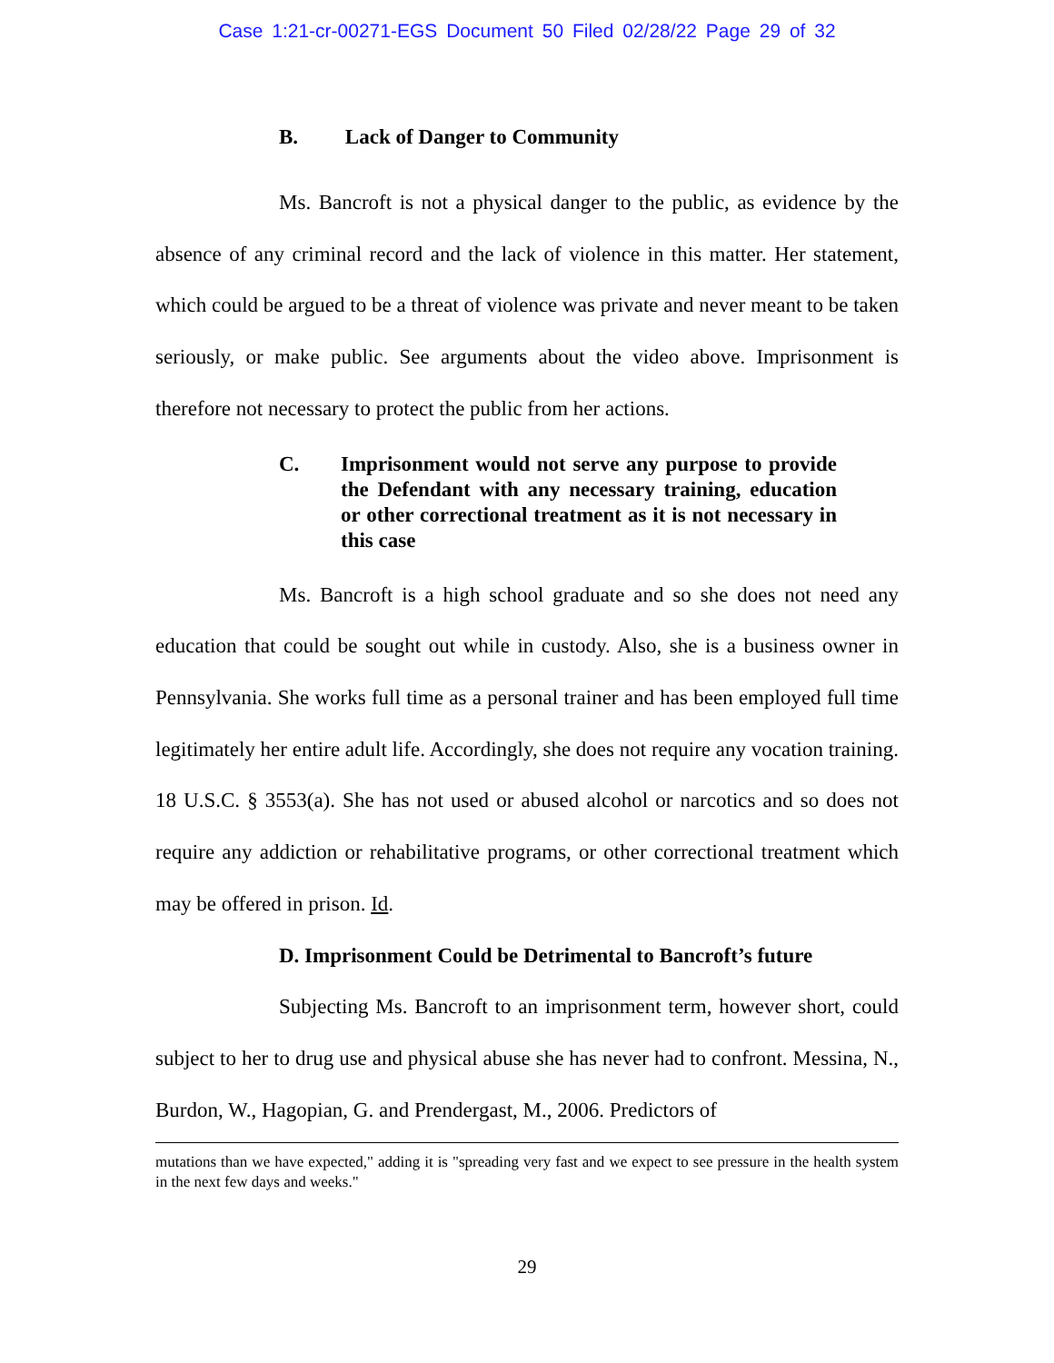Case 1:21-cr-00271-EGS Document 50 Filed 02/28/22 Page 29 of 32
B. Lack of Danger to Community
Ms. Bancroft is not a physical danger to the public, as evidence by the absence of any criminal record and the lack of violence in this matter. Her statement, which could be argued to be a threat of violence was private and never meant to be taken seriously, or make public. See arguments about the video above. Imprisonment is therefore not necessary to protect the public from her actions.
C. Imprisonment would not serve any purpose to provide the Defendant with any necessary training, education or other correctional treatment as it is not necessary in this case
Ms. Bancroft is a high school graduate and so she does not need any education that could be sought out while in custody. Also, she is a business owner in Pennsylvania. She works full time as a personal trainer and has been employed full time legitimately her entire adult life. Accordingly, she does not require any vocation training. 18 U.S.C. § 3553(a). She has not used or abused alcohol or narcotics and so does not require any addiction or rehabilitative programs, or other correctional treatment which may be offered in prison. Id.
D. Imprisonment Could be Detrimental to Bancroft’s future
Subjecting Ms. Bancroft to an imprisonment term, however short, could subject to her to drug use and physical abuse she has never had to confront. Messina, N., Burdon, W., Hagopian, G. and Prendergast, M., 2006. Predictors of
mutations than we have expected," adding it is "spreading very fast and we expect to see pressure in the health system in the next few days and weeks."
29